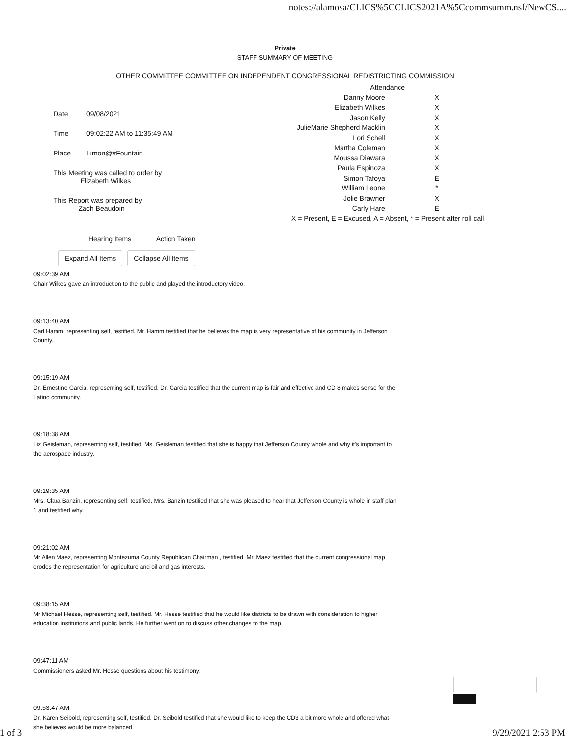notes://alamosa/CLICS%5CCLICS2021A%5Ccommsumm.nsf/NewCS....
Private
STAFF SUMMARY OF MEETING
OTHER COMMITTEE COMMITTEE ON INDEPENDENT CONGRESSIONAL REDISTRICTING COMMISSION
| Date | 09/08/2021 |
| Time | 09:02:22 AM to 11:35:49 AM |
| Place | Limon@#Fountain |
| This Meeting was called to order by Elizabeth Wilkes | |
| This Report was prepared by Zach Beaudoin | |
| Attendance | |
| --- | --- |
| Danny Moore | X |
| Elizabeth Wilkes | X |
| Jason Kelly | X |
| JulieMarie Shepherd Macklin | X |
| Lori Schell | X |
| Martha Coleman | X |
| Moussa Diawara | X |
| Paula Espinoza | X |
| Simon Tafoya | E |
| William Leone | * |
| Jolie Brawner | X |
| Carly Hare | E |
| X = Present, E = Excused, A = Absent, * = Present after roll call | |
Hearing Items Action Taken
Expand All Items Collapse All Items
09:02:39 AM
Chair Wilkes gave an introduction to the public and played the introductory video.
09:13:40 AM
Carl Hamm, representing self, testified. Mr. Hamm testified that he believes the map is very representative of his community in Jefferson County.
09:15:19 AM
Dr. Ernestine Garcia, representing self, testified. Dr. Garcia testified that the current map is fair and effective and CD 8 makes sense for the Latino community.
09:18:38 AM
Liz Geisleman, representing self, testified. Ms. Geisleman testified that she is happy that Jefferson County whole and why it's important to the aerospace industry.
09:19:35 AM
Mrs. Clara Banzin, representing self, testified. Mrs. Banzin testified that she was pleased to hear that Jefferson County is whole in staff plan 1 and testified why.
09:21:02 AM
Mr Allen Maez, representing Montezuma County Republican Chairman , testified. Mr. Maez testified that the current congressional map erodes the representation for agriculture and oil and gas interests.
09:38:15 AM
Mr Michael Hesse, representing self, testified. Mr. Hesse testified that he would like districts to be drawn with consideration to higher education institutions and public lands. He further went on to discuss other changes to the map.
09:47:11 AM
Commissioners asked Mr. Hesse questions about his testimony.
09:53:47 AM
Dr. Karen Seibold, representing self, testified. Dr. Seibold testified that she would like to keep the CD3 a bit more whole and offered what she believes would be more balanced.
1 of 3 9/29/2021 2:53 PM